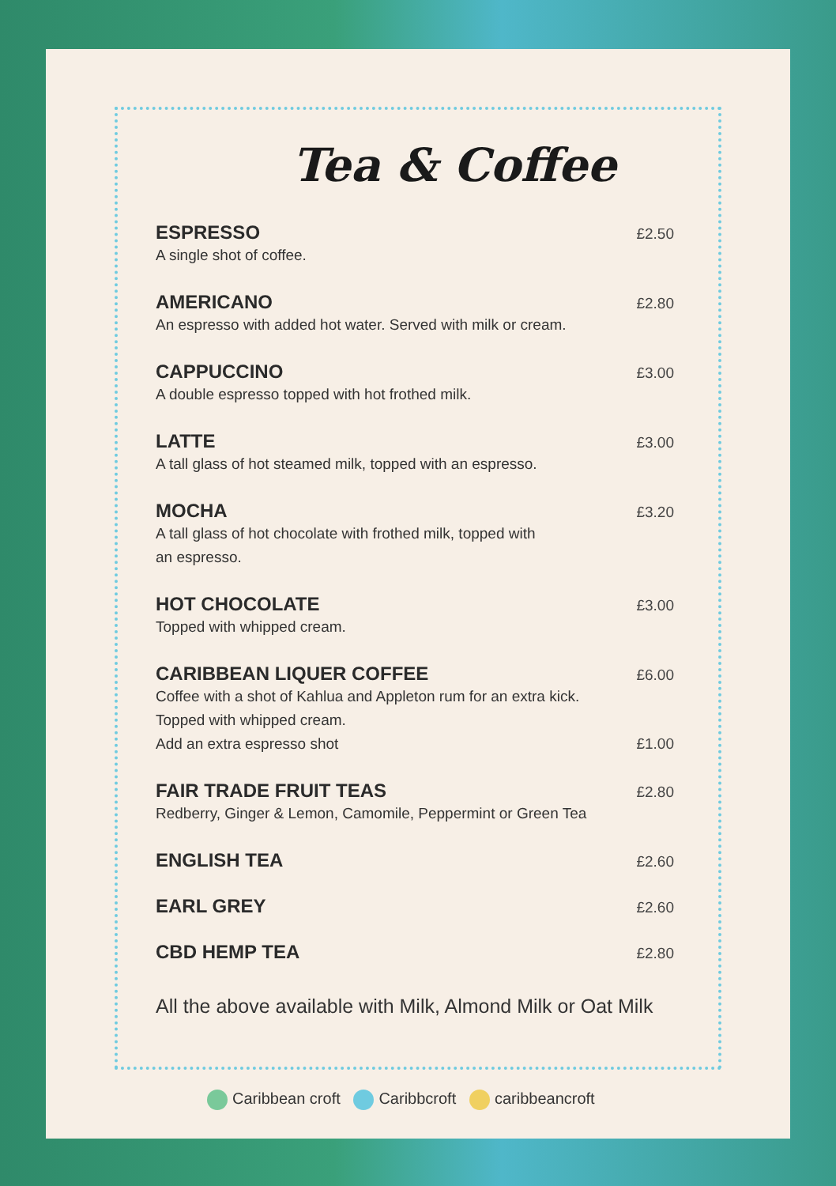Tea & Coffee
ESPRESSO £2.50
A single shot of coffee.
AMERICANO £2.80
An espresso with added hot water. Served with milk or cream.
CAPPUCCINO £3.00
A double espresso topped with hot frothed milk.
LATTE £3.00
A tall glass of hot steamed milk, topped with an espresso.
MOCHA £3.20
A tall glass of hot chocolate with frothed milk, topped with
an espresso.
HOT CHOCOLATE £3.00
Topped with whipped cream.
CARIBBEAN LIQUER COFFEE £6.00
Coffee with a shot of Kahlua and Appleton rum for an extra kick.
Topped with whipped cream.
Add an extra espresso shot £1.00
FAIR TRADE FRUIT TEAS £2.80
Redberry, Ginger & Lemon, Camomile, Peppermint or Green Tea
ENGLISH TEA £2.60
EARL GREY £2.60
CBD HEMP TEA £2.80
All the above available with Milk, Almond Milk or Oat Milk
Caribbean croft Caribbcroft caribbeancroft